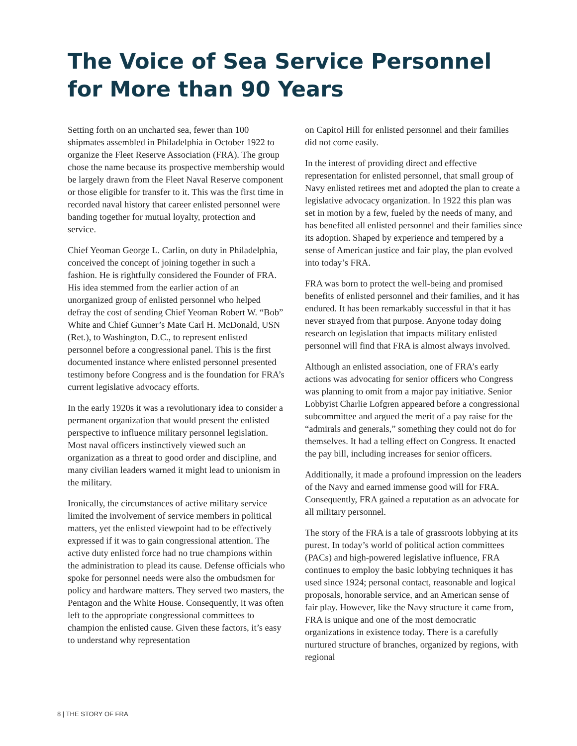The Voice of Sea Service Personnel
for More than 90 Years
Setting forth on an uncharted sea, fewer than 100 shipmates assembled in Philadelphia in October 1922 to organize the Fleet Reserve Association (FRA). The group chose the name because its prospective membership would be largely drawn from the Fleet Naval Reserve component or those eligible for transfer to it. This was the first time in recorded naval history that career enlisted personnel were banding together for mutual loyalty, protection and service.
Chief Yeoman George L. Carlin, on duty in Philadelphia, conceived the concept of joining together in such a fashion. He is rightfully considered the Founder of FRA. His idea stemmed from the earlier action of an unorganized group of enlisted personnel who helped defray the cost of sending Chief Yeoman Robert W. “Bob” White and Chief Gunner’s Mate Carl H. McDonald, USN (Ret.), to Washington, D.C., to represent enlisted personnel before a congressional panel. This is the first documented instance where enlisted personnel presented testimony before Congress and is the foundation for FRA’s current legislative advocacy efforts.
In the early 1920s it was a revolutionary idea to consider a permanent organization that would present the enlisted perspective to influence military personnel legislation. Most naval officers instinctively viewed such an organization as a threat to good order and discipline, and many civilian leaders warned it might lead to unionism in the military.
Ironically, the circumstances of active military service limited the involvement of service members in political matters, yet the enlisted viewpoint had to be effectively expressed if it was to gain congressional attention. The active duty enlisted force had no true champions within the administration to plead its cause. Defense officials who spoke for personnel needs were also the ombudsmen for policy and hardware matters. They served two masters, the Pentagon and the White House. Consequently, it was often left to the appropriate congressional committees to champion the enlisted cause. Given these factors, it’s easy to understand why representation
on Capitol Hill for enlisted personnel and their families did not come easily.
In the interest of providing direct and effective representation for enlisted personnel, that small group of Navy enlisted retirees met and adopted the plan to create a legislative advocacy organization. In 1922 this plan was set in motion by a few, fueled by the needs of many, and has benefited all enlisted personnel and their families since its adoption. Shaped by experience and tempered by a sense of American justice and fair play, the plan evolved into today’s FRA.
FRA was born to protect the well-being and promised benefits of enlisted personnel and their families, and it has endured. It has been remarkably successful in that it has never strayed from that purpose. Anyone today doing research on legislation that impacts military enlisted personnel will find that FRA is almost always involved.
Although an enlisted association, one of FRA’s early actions was advocating for senior officers who Congress was planning to omit from a major pay initiative. Senior Lobbyist Charlie Lofgren appeared before a congressional subcommittee and argued the merit of a pay raise for the “admirals and generals,” something they could not do for themselves. It had a telling effect on Congress. It enacted the pay bill, including increases for senior officers.
Additionally, it made a profound impression on the leaders of the Navy and earned immense good will for FRA. Consequently, FRA gained a reputation as an advocate for all military personnel.
The story of the FRA is a tale of grassroots lobbying at its purest. In today’s world of political action committees (PACs) and high-powered legislative influence, FRA continues to employ the basic lobbying techniques it has used since 1924; personal contact, reasonable and logical proposals, honorable service, and an American sense of fair play. However, like the Navy structure it came from, FRA is unique and one of the most democratic organizations in existence today. There is a carefully nurtured structure of branches, organized by regions, with regional
8 | THE STORY OF FRA